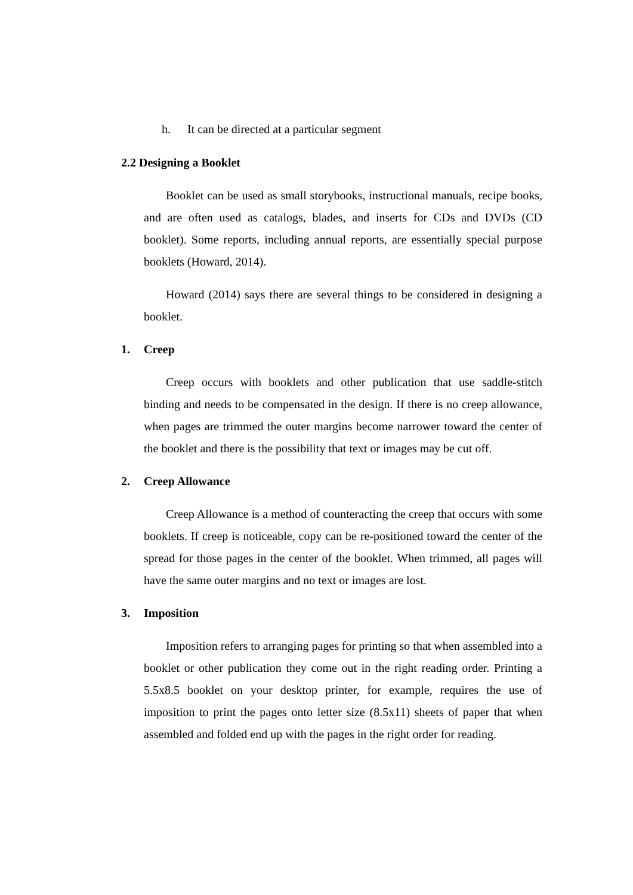h. It can be directed at a particular segment
2.2 Designing a Booklet
Booklet can be used as small storybooks, instructional manuals, recipe books, and are often used as catalogs, blades, and inserts for CDs and DVDs (CD booklet). Some reports, including annual reports, are essentially special purpose booklets (Howard, 2014).
Howard (2014) says there are several things to be considered in designing a booklet.
1. Creep
Creep occurs with booklets and other publication that use saddle-stitch binding and needs to be compensated in the design. If there is no creep allowance, when pages are trimmed the outer margins become narrower toward the center of the booklet and there is the possibility that text or images may be cut off.
2. Creep Allowance
Creep Allowance is a method of counteracting the creep that occurs with some booklets. If creep is noticeable, copy can be re-positioned toward the center of the spread for those pages in the center of the booklet. When trimmed, all pages will have the same outer margins and no text or images are lost.
3. Imposition
Imposition refers to arranging pages for printing so that when assembled into a booklet or other publication they come out in the right reading order. Printing a 5.5x8.5 booklet on your desktop printer, for example, requires the use of imposition to print the pages onto letter size (8.5x11) sheets of paper that when assembled and folded end up with the pages in the right order for reading.